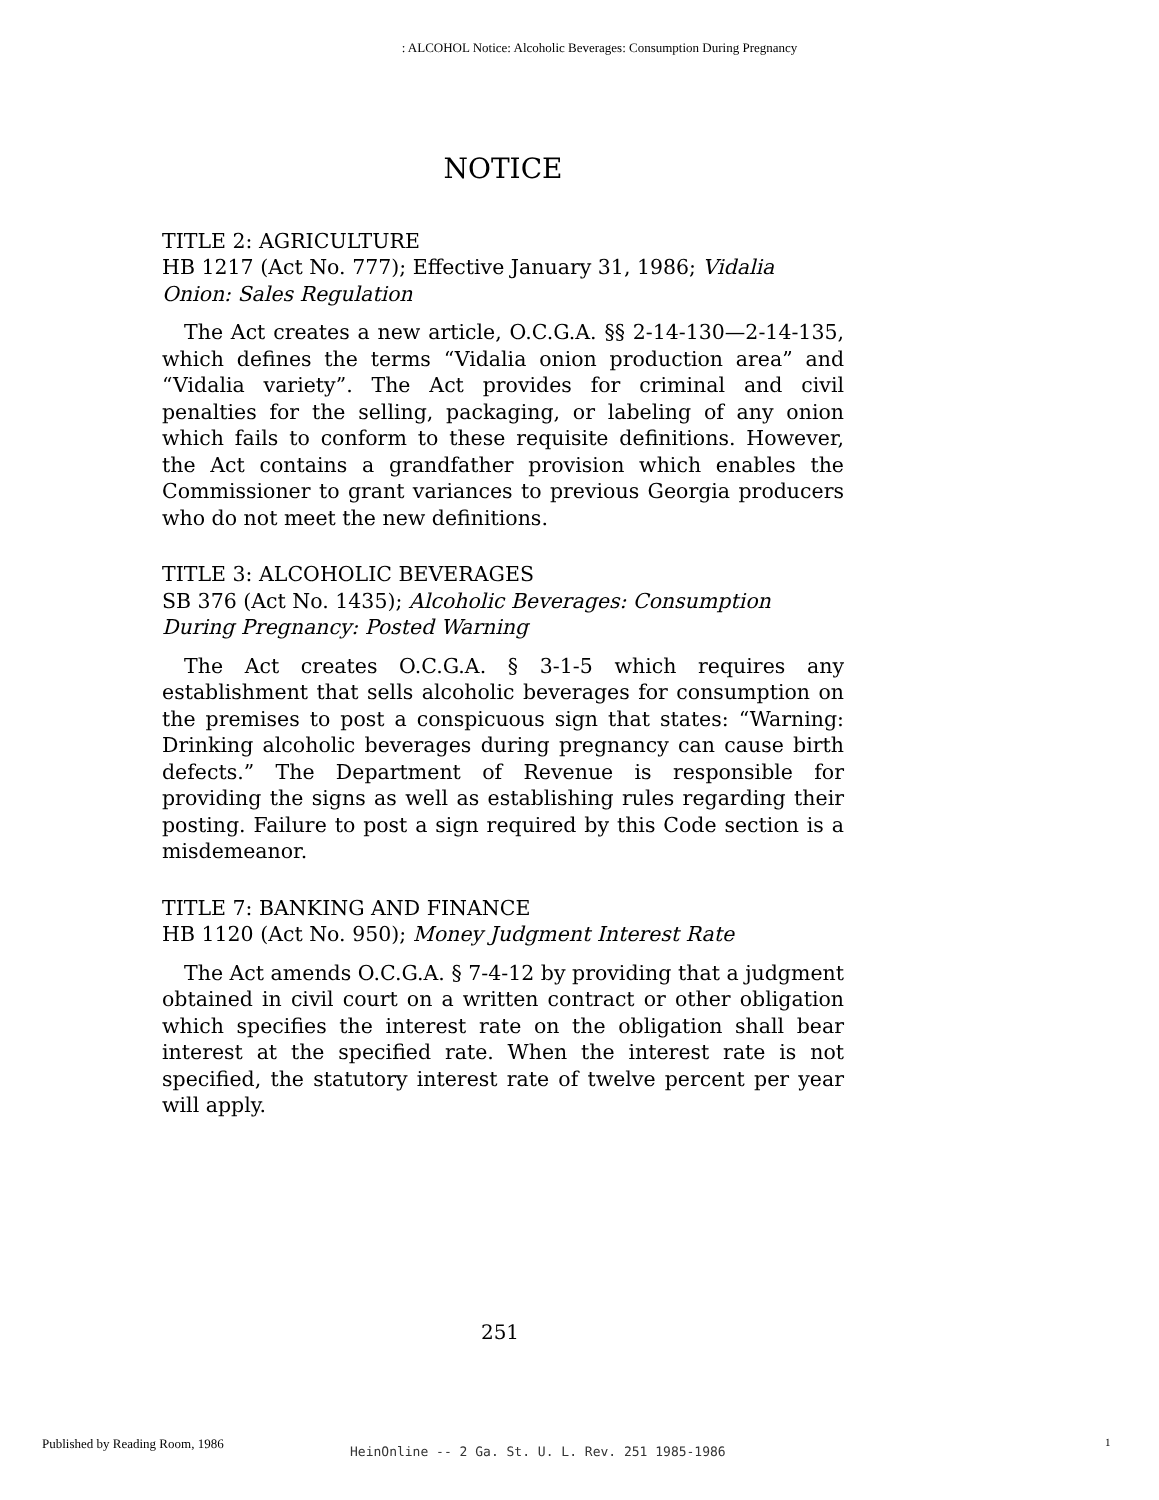: ALCOHOL Notice: Alcoholic Beverages: Consumption During Pregnancy
NOTICE
TITLE 2: AGRICULTURE
HB 1217 (Act No. 777); Effective January 31, 1986; Vidalia Onion: Sales Regulation
The Act creates a new article, O.C.G.A. §§ 2-14-130—2-14-135, which defines the terms “Vidalia onion production area” and “Vidalia variety”. The Act provides for criminal and civil penalties for the selling, packaging, or labeling of any onion which fails to conform to these requisite definitions. However, the Act contains a grandfather provision which enables the Commissioner to grant variances to previous Georgia producers who do not meet the new definitions.
TITLE 3: ALCOHOLIC BEVERAGES
SB 376 (Act No. 1435); Alcoholic Beverages: Consumption During Pregnancy: Posted Warning
The Act creates O.C.G.A. § 3-1-5 which requires any establishment that sells alcoholic beverages for consumption on the premises to post a conspicuous sign that states: “Warning: Drinking alcoholic beverages during pregnancy can cause birth defects.” The Department of Revenue is responsible for providing the signs as well as establishing rules regarding their posting. Failure to post a sign required by this Code section is a misdemeanor.
TITLE 7: BANKING AND FINANCE
HB 1120 (Act No. 950); Money Judgment Interest Rate
The Act amends O.C.G.A. § 7-4-12 by providing that a judgment obtained in civil court on a written contract or other obligation which specifies the interest rate on the obligation shall bear interest at the specified rate. When the interest rate is not specified, the statutory interest rate of twelve percent per year will apply.
251
Published by Reading Room, 1986
HeinOnline -- 2 Ga. St. U. L. Rev. 251 1985-1986
1